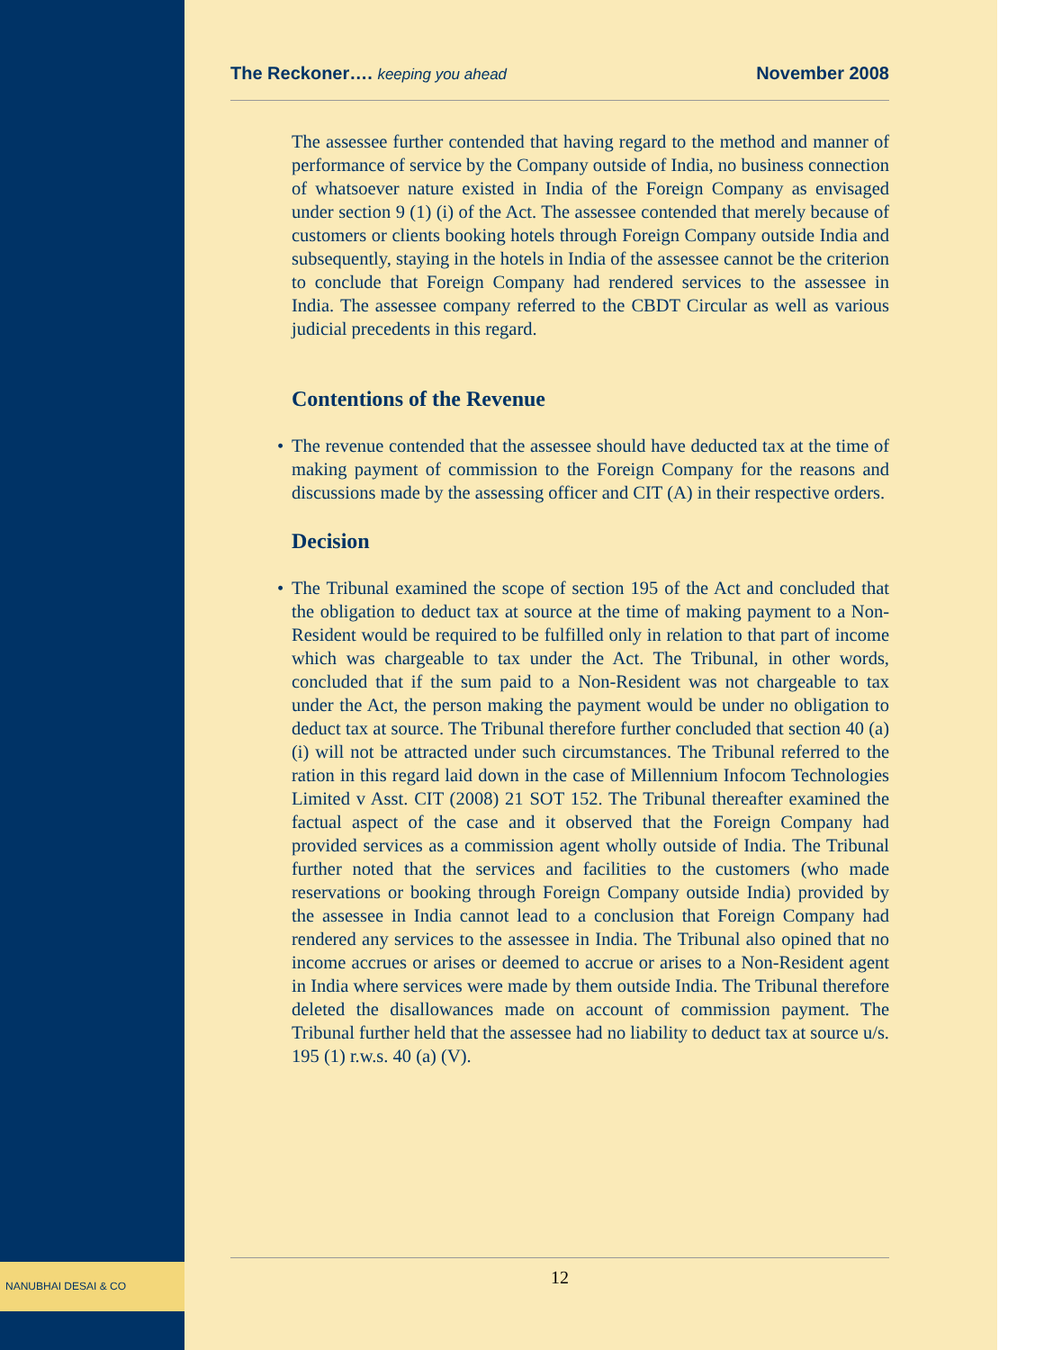NANUBHAI DESAI & CO
The Reckoner…. keeping you ahead
November 2008
The assessee further contended that having regard to the method and manner of performance of service by the Company outside of India, no business connection of whatsoever nature existed in India of the Foreign Company as envisaged under section 9 (1) (i) of the Act. The assessee contended that merely because of customers or clients booking hotels through Foreign Company outside India and subsequently, staying in the hotels in India of the assessee cannot be the criterion to conclude that Foreign Company had rendered services to the assessee in India. The assessee company referred to the CBDT Circular as well as various judicial precedents in this regard.
Contentions of the Revenue
• The revenue contended that the assessee should have deducted tax at the time of making payment of commission to the Foreign Company for the reasons and discussions made by the assessing officer and CIT (A) in their respective orders.
Decision
• The Tribunal examined the scope of section 195 of the Act and concluded that the obligation to deduct tax at source at the time of making payment to a Non-Resident would be required to be fulfilled only in relation to that part of income which was chargeable to tax under the Act. The Tribunal, in other words, concluded that if the sum paid to a Non-Resident was not chargeable to tax under the Act, the person making the payment would be under no obligation to deduct tax at source. The Tribunal therefore further concluded that section 40 (a) (i) will not be attracted under such circumstances. The Tribunal referred to the ration in this regard laid down in the case of Millennium Infocom Technologies Limited v Asst. CIT (2008) 21 SOT 152. The Tribunal thereafter examined the factual aspect of the case and it observed that the Foreign Company had provided services as a commission agent wholly outside of India. The Tribunal further noted that the services and facilities to the customers (who made reservations or booking through Foreign Company outside India) provided by the assessee in India cannot lead to a conclusion that Foreign Company had rendered any services to the assessee in India. The Tribunal also opined that no income accrues or arises or deemed to accrue or arises to a Non-Resident agent in India where services were made by them outside India. The Tribunal therefore deleted the disallowances made on account of commission payment. The Tribunal further held that the assessee had no liability to deduct tax at source u/s. 195 (1) r.w.s. 40 (a) (V).
12